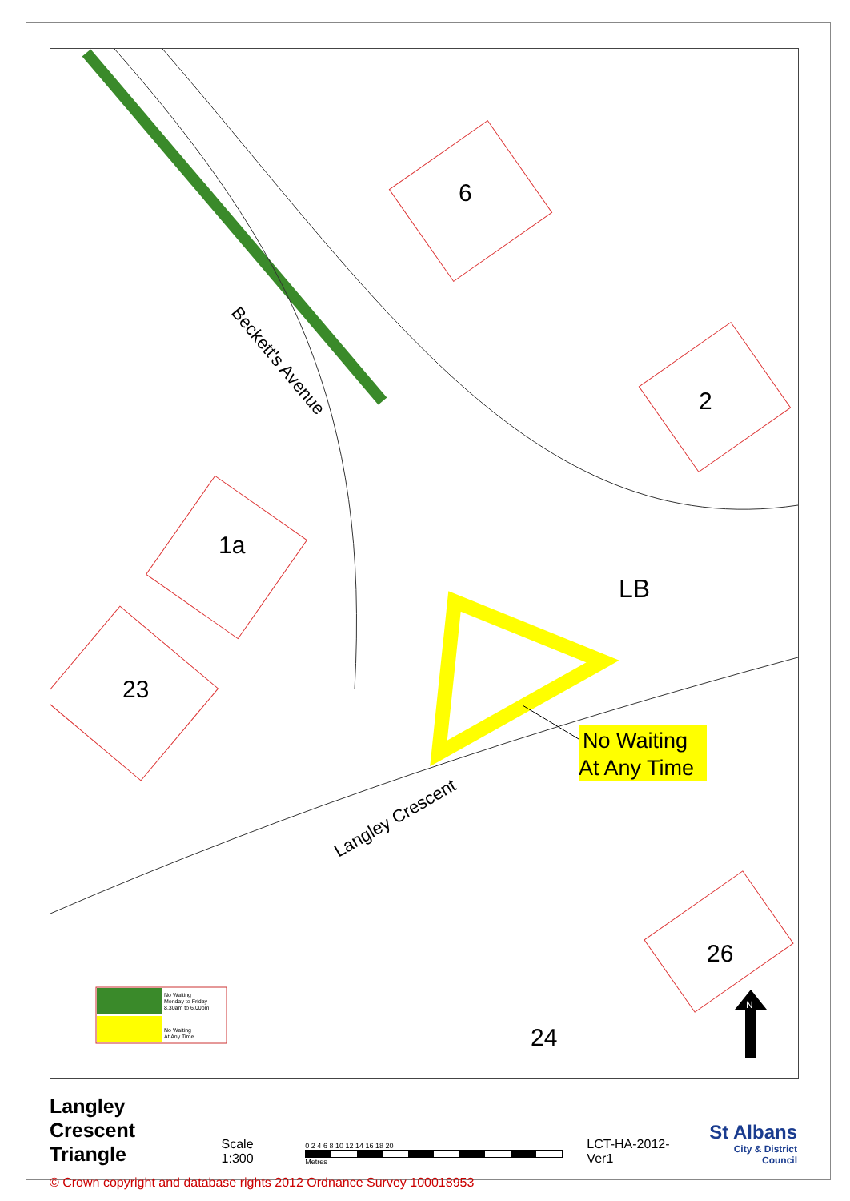Beckett's Avenue
Langley Crescent
6
2
1a
23
26
24
LB
No Waiting
At Any Time
No Waiting
Monday to Friday
8.30am to 6.00pm
No Waiting
At Any Time
N
Langley Crescent
Triangle
Scale 1:300
0 2 4 6 8 10 12 14 16 18 20
Metres
LCT-HA-2012-Ver1
St Albans
City & District Council
© Crown copyright and database rights 2012 Ordnance Survey 100018953